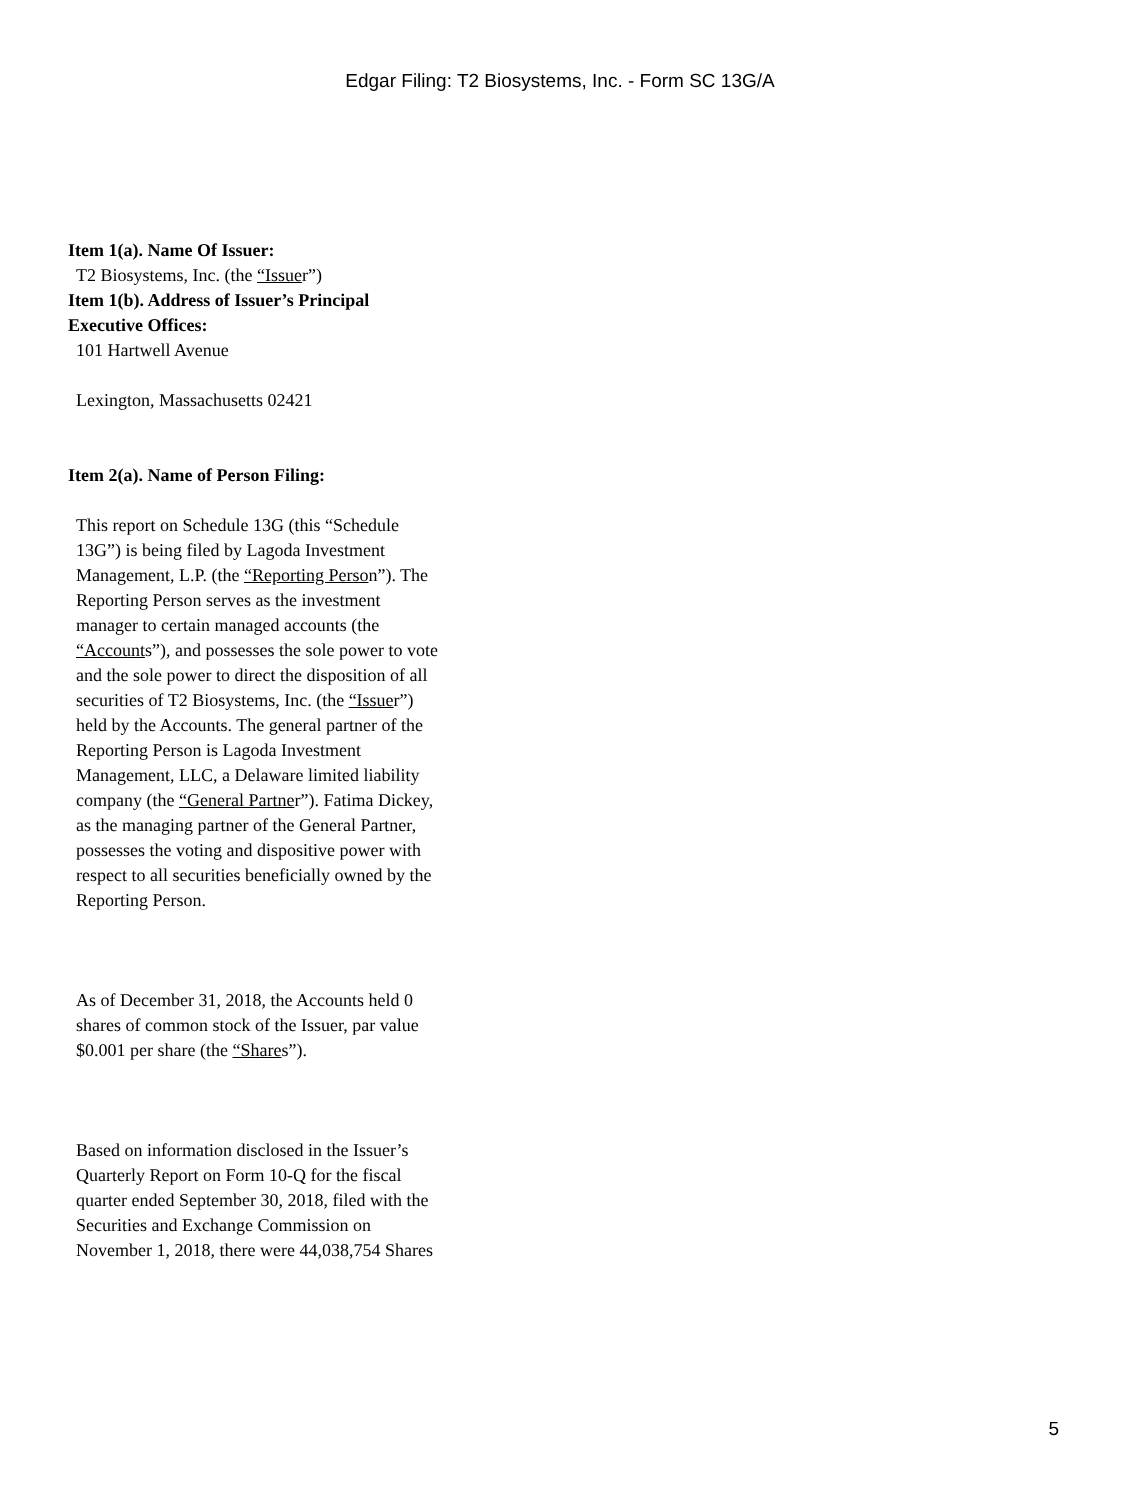Edgar Filing: T2 Biosystems, Inc. - Form SC 13G/A
Item 1(a). Name Of Issuer:
T2 Biosystems, Inc. (the “Issuer”)
Item 1(b). Address of Issuer’s Principal Executive Offices:
101 Hartwell Avenue
Lexington, Massachusetts 02421
Item 2(a). Name of Person Filing:
This report on Schedule 13G (this “Schedule 13G”) is being filed by Lagoda Investment Management, L.P. (the “Reporting Person”). The Reporting Person serves as the investment manager to certain managed accounts (the “Accounts”), and possesses the sole power to vote and the sole power to direct the disposition of all securities of T2 Biosystems, Inc. (the “Issuer”) held by the Accounts. The general partner of the Reporting Person is Lagoda Investment Management, LLC, a Delaware limited liability company (the “General Partner”). Fatima Dickey, as the managing partner of the General Partner, possesses the voting and dispositive power with respect to all securities beneficially owned by the Reporting Person.
As of December 31, 2018, the Accounts held 0 shares of common stock of the Issuer, par value $0.001 per share (the “Shares”).
Based on information disclosed in the Issuer’s Quarterly Report on Form 10-Q for the fiscal quarter ended September 30, 2018, filed with the Securities and Exchange Commission on November 1, 2018, there were 44,038,754 Shares
5